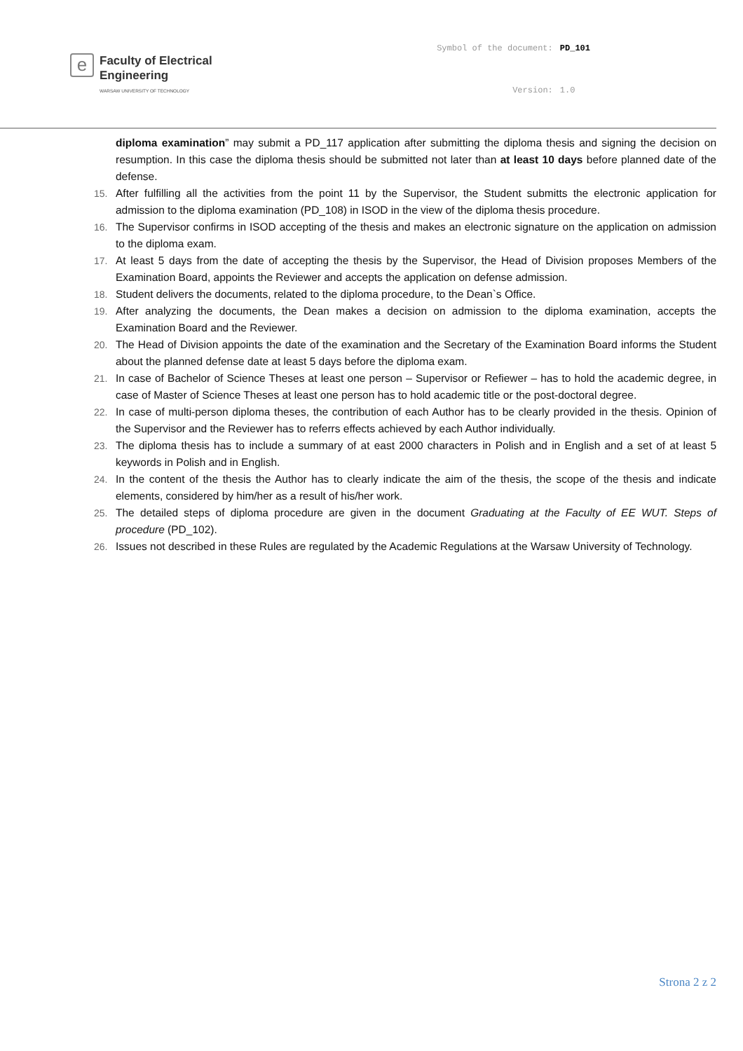e
Faculty of Electrical
Engineering
WARSAW UNIVERSITY OF TECHNOLOGY
Symbol of the document: PD_101 Version: 1.0
diploma examination” may submit a PD_117 application after submitting the diploma thesis and signing the decision on resumption. In this case the diploma thesis should be submitted not later than at least 10 days before planned date of the defense.
15. After fulfilling all the activities from the point 11 by the Supervisor, the Student submitts the electronic application for admission to the diploma examination (PD_108) in ISOD in the view of the diploma thesis procedure.
16. The Supervisor confirms in ISOD accepting of the thesis and makes an electronic signature on the application on admission to the diploma exam.
17. At least 5 days from the date of accepting the thesis by the Supervisor, the Head of Division proposes Members of the Examination Board, appoints the Reviewer and accepts the application on defense admission.
18. Student delivers the documents, related to the diploma procedure, to the Dean`s Office.
19. After analyzing the documents, the Dean makes a decision on admission to the diploma examination, accepts the Examination Board and the Reviewer.
20. The Head of Division appoints the date of the examination and the Secretary of the Examination Board informs the Student about the planned defense date at least 5 days before the diploma exam.
21. In case of Bachelor of Science Theses at least one person – Supervisor or Refiewer – has to hold the academic degree, in case of Master of Science Theses at least one person has to hold academic title or the post-doctoral degree.
22. In case of multi-person diploma theses, the contribution of each Author has to be clearly provided in the thesis. Opinion of the Supervisor and the Reviewer has to referrs effects achieved by each Author individually.
23. The diploma thesis has to include a summary of at east 2000 characters in Polish and in English and a set of at least 5 keywords in Polish and in English.
24. In the content of the thesis the Author has to clearly indicate the aim of the thesis, the scope of the thesis and indicate elements, considered by him/her as a result of his/her work.
25. The detailed steps of diploma procedure are given in the document Graduating at the Faculty of EE WUT. Steps of procedure (PD_102).
26. Issues not described in these Rules are regulated by the Academic Regulations at the Warsaw University of Technology.
Strona 2 z 2